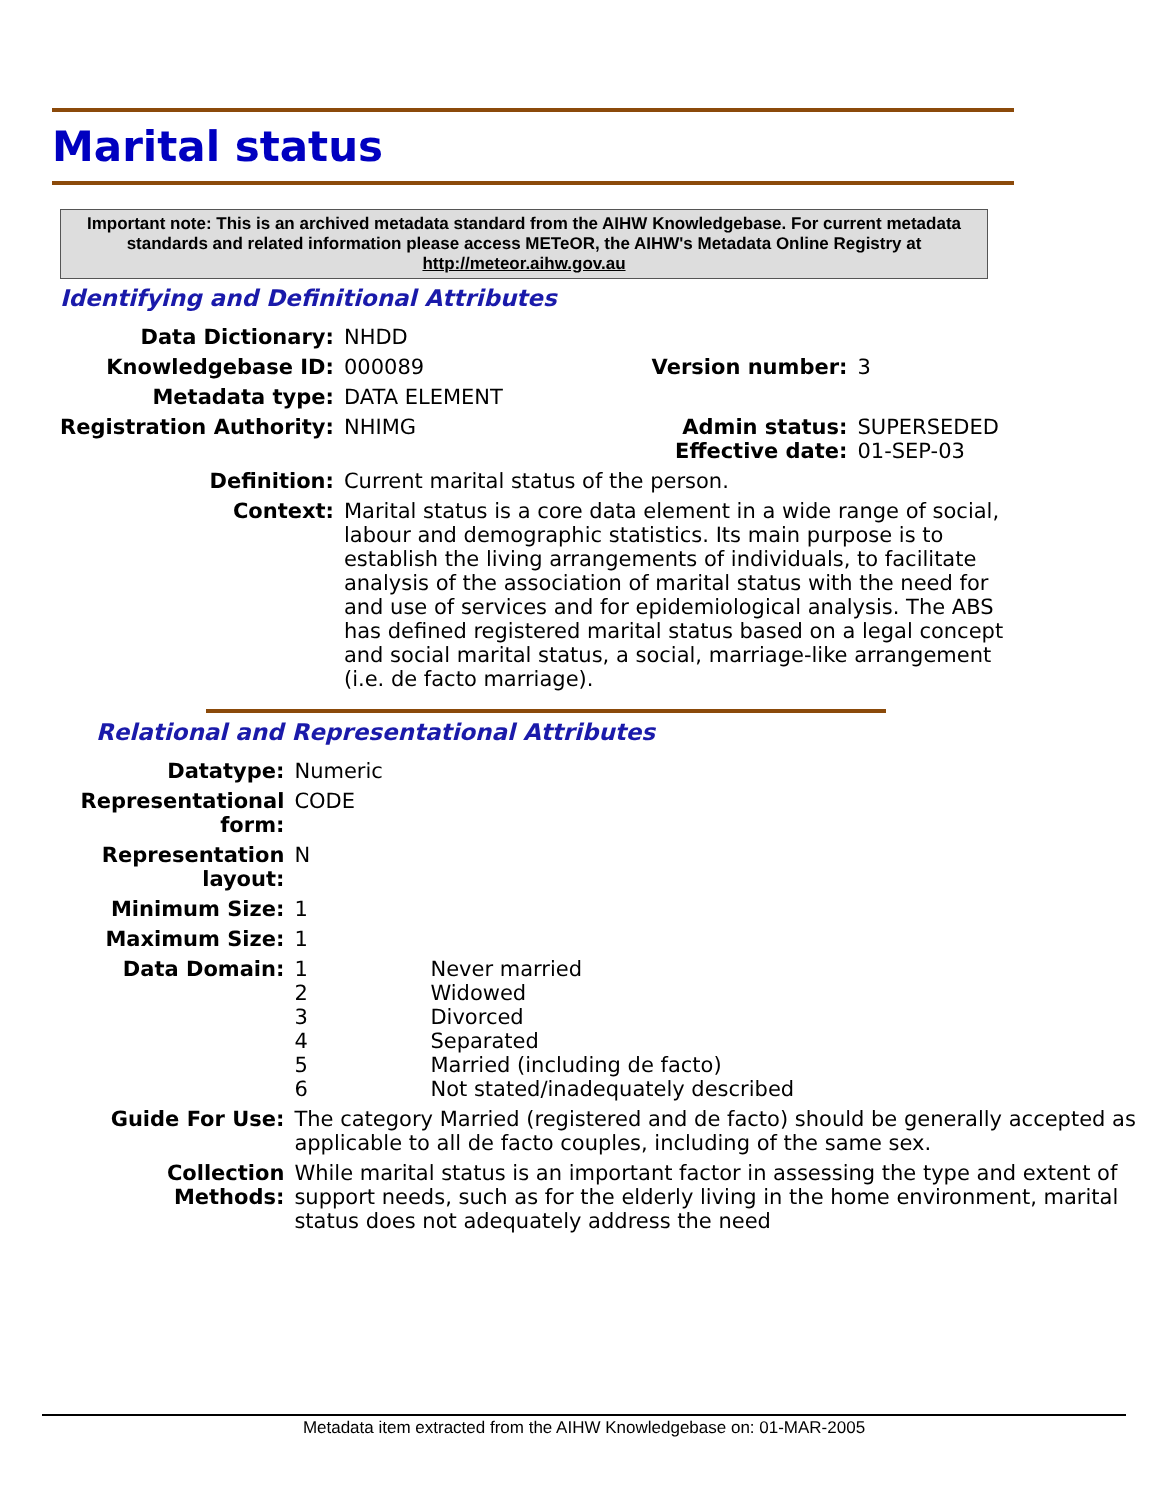Marital status
Important note: This is an archived metadata standard from the AIHW Knowledgebase. For current metadata standards and related information please access METeOR, the AIHW's Metadata Online Registry at http://meteor.aihw.gov.au
Identifying and Definitional Attributes
| Data Dictionary: | NHDD | | |
| Knowledgebase ID: | 000089 | Version number: | 3 |
| Metadata type: | DATA ELEMENT | | |
| Registration Authority: | NHIMG | Admin status: Effective date: | SUPERSEDED 01-SEP-03 |
| Definition: | Current marital status of the person. | | |
| Context: | Marital status is a core data element in a wide range of social, labour and demographic statistics. Its main purpose is to establish the living arrangements of individuals, to facilitate analysis of the association of marital status with the need for and use of services and for epidemiological analysis. The ABS has defined registered marital status based on a legal concept and social marital status, a social, marriage-like arrangement (i.e. de facto marriage). | | |
Relational and Representational Attributes
| Datatype: | Numeric | |
| Representational form: | CODE | |
| Representation layout: | N | |
| Minimum Size: | 1 | |
| Maximum Size: | 1 | |
| Data Domain: | 1 2 3 4 5 6 | Never married Widowed Divorced Separated Married (including de facto) Not stated/inadequately described |
| Guide For Use: | The category Married (registered and de facto) should be generally accepted as applicable to all de facto couples, including of the same sex. | |
| Collection Methods: | While marital status is an important factor in assessing the type and extent of support needs, such as for the elderly living in the home environment, marital status does not adequately address the need | |
Metadata item extracted from the AIHW Knowledgebase on: 01-MAR-2005